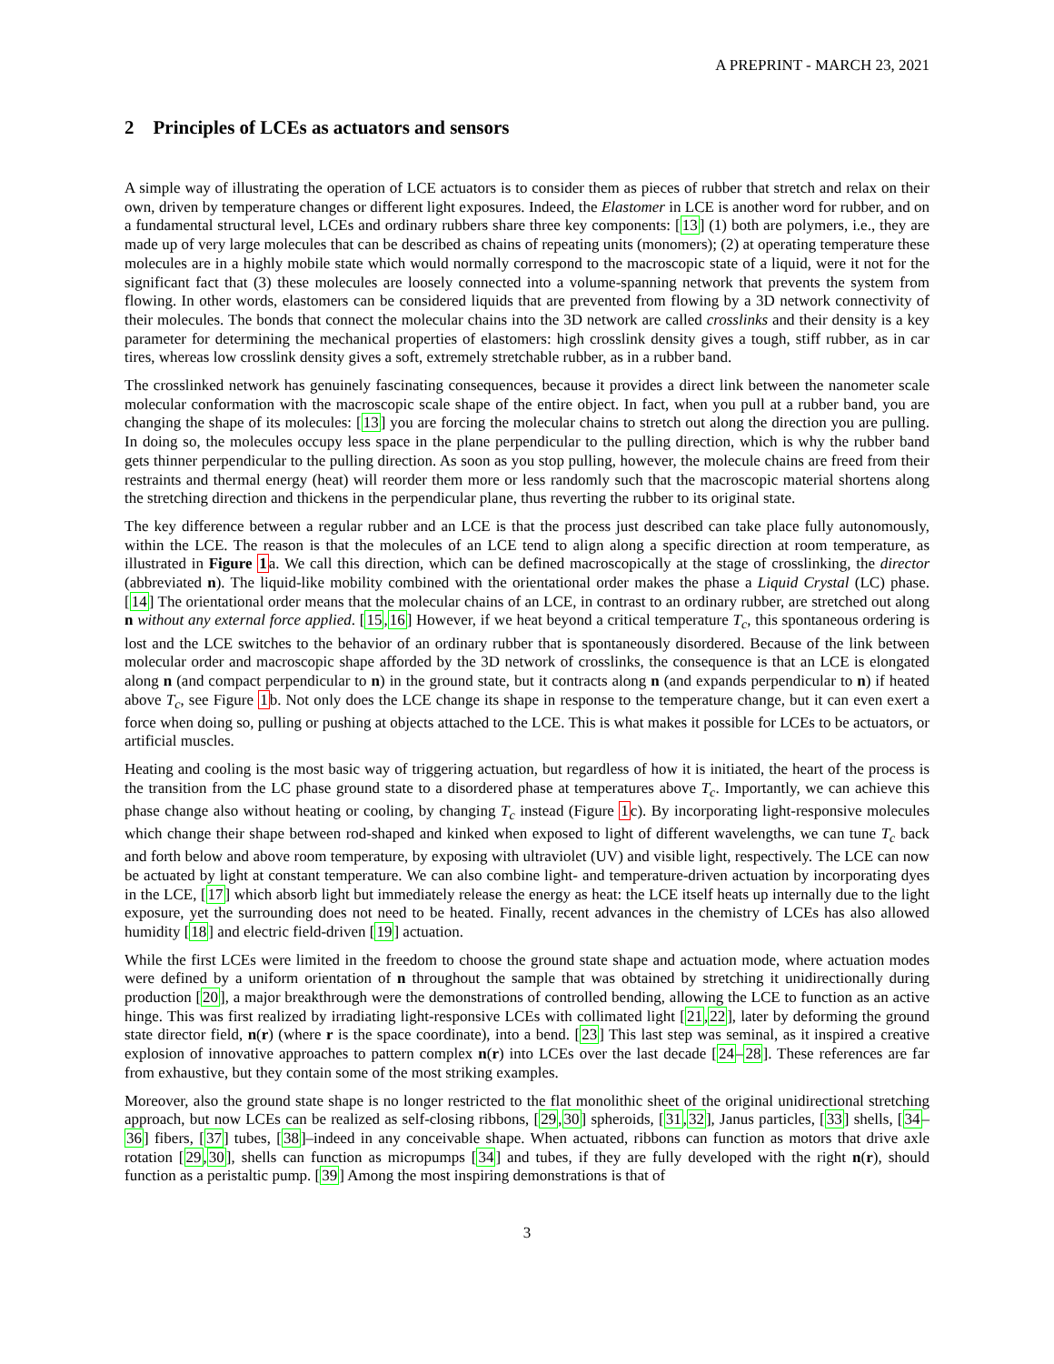A PREPRINT - MARCH 23, 2021
2 Principles of LCEs as actuators and sensors
A simple way of illustrating the operation of LCE actuators is to consider them as pieces of rubber that stretch and relax on their own, driven by temperature changes or different light exposures. Indeed, the Elastomer in LCE is another word for rubber, and on a fundamental structural level, LCEs and ordinary rubbers share three key components: [13] (1) both are polymers, i.e., they are made up of very large molecules that can be described as chains of repeating units (monomers); (2) at operating temperature these molecules are in a highly mobile state which would normally correspond to the macroscopic state of a liquid, were it not for the significant fact that (3) these molecules are loosely connected into a volume-spanning network that prevents the system from flowing. In other words, elastomers can be considered liquids that are prevented from flowing by a 3D network connectivity of their molecules. The bonds that connect the molecular chains into the 3D network are called crosslinks and their density is a key parameter for determining the mechanical properties of elastomers: high crosslink density gives a tough, stiff rubber, as in car tires, whereas low crosslink density gives a soft, extremely stretchable rubber, as in a rubber band.
The crosslinked network has genuinely fascinating consequences, because it provides a direct link between the nanometer scale molecular conformation with the macroscopic scale shape of the entire object. In fact, when you pull at a rubber band, you are changing the shape of its molecules: [13] you are forcing the molecular chains to stretch out along the direction you are pulling. In doing so, the molecules occupy less space in the plane perpendicular to the pulling direction, which is why the rubber band gets thinner perpendicular to the pulling direction. As soon as you stop pulling, however, the molecule chains are freed from their restraints and thermal energy (heat) will reorder them more or less randomly such that the macroscopic material shortens along the stretching direction and thickens in the perpendicular plane, thus reverting the rubber to its original state.
The key difference between a regular rubber and an LCE is that the process just described can take place fully autonomously, within the LCE. The reason is that the molecules of an LCE tend to align along a specific direction at room temperature, as illustrated in Figure 1a. We call this direction, which can be defined macroscopically at the stage of crosslinking, the director (abbreviated n). The liquid-like mobility combined with the orientational order makes the phase a Liquid Crystal (LC) phase. [14] The orientational order means that the molecular chains of an LCE, in contrast to an ordinary rubber, are stretched out along n without any external force applied. [15,16] However, if we heat beyond a critical temperature T<sub>c</sub>, this spontaneous ordering is lost and the LCE switches to the behavior of an ordinary rubber that is spontaneously disordered. Because of the link between molecular order and macroscopic shape afforded by the 3D network of crosslinks, the consequence is that an LCE is elongated along n (and compact perpendicular to n) in the ground state, but it contracts along n (and expands perpendicular to n) if heated above T<sub>c</sub>, see Figure 1b. Not only does the LCE change its shape in response to the temperature change, but it can even exert a force when doing so, pulling or pushing at objects attached to the LCE. This is what makes it possible for LCEs to be actuators, or artificial muscles.
Heating and cooling is the most basic way of triggering actuation, but regardless of how it is initiated, the heart of the process is the transition from the LC phase ground state to a disordered phase at temperatures above T<sub>c</sub>. Importantly, we can achieve this phase change also without heating or cooling, by changing T<sub>c</sub> instead (Figure 1c). By incorporating light-responsive molecules which change their shape between rod-shaped and kinked when exposed to light of different wavelengths, we can tune T<sub>c</sub> back and forth below and above room temperature, by exposing with ultraviolet (UV) and visible light, respectively. The LCE can now be actuated by light at constant temperature. We can also combine light- and temperature-driven actuation by incorporating dyes in the LCE, [17] which absorb light but immediately release the energy as heat: the LCE itself heats up internally due to the light exposure, yet the surrounding does not need to be heated. Finally, recent advances in the chemistry of LCEs has also allowed humidity [18] and electric field-driven [19] actuation.
While the first LCEs were limited in the freedom to choose the ground state shape and actuation mode, where actuation modes were defined by a uniform orientation of n throughout the sample that was obtained by stretching it unidirectionally during production [20], a major breakthrough were the demonstrations of controlled bending, allowing the LCE to function as an active hinge. This was first realized by irradiating light-responsive LCEs with collimated light [21,22], later by deforming the ground state director field, n(r) (where r is the space coordinate), into a bend. [23] This last step was seminal, as it inspired a creative explosion of innovative approaches to pattern complex n(r) into LCEs over the last decade [24–28]. These references are far from exhaustive, but they contain some of the most striking examples.
Moreover, also the ground state shape is no longer restricted to the flat monolithic sheet of the original unidirectional stretching approach, but now LCEs can be realized as self-closing ribbons, [29,30] spheroids, [31,32], Janus particles, [33] shells, [34–36] fibers, [37] tubes, [38]–indeed in any conceivable shape. When actuated, ribbons can function as motors that drive axle rotation [29,30], shells can function as micropumps [34] and tubes, if they are fully developed with the right n(r), should function as a peristaltic pump. [39] Among the most inspiring demonstrations is that of
3